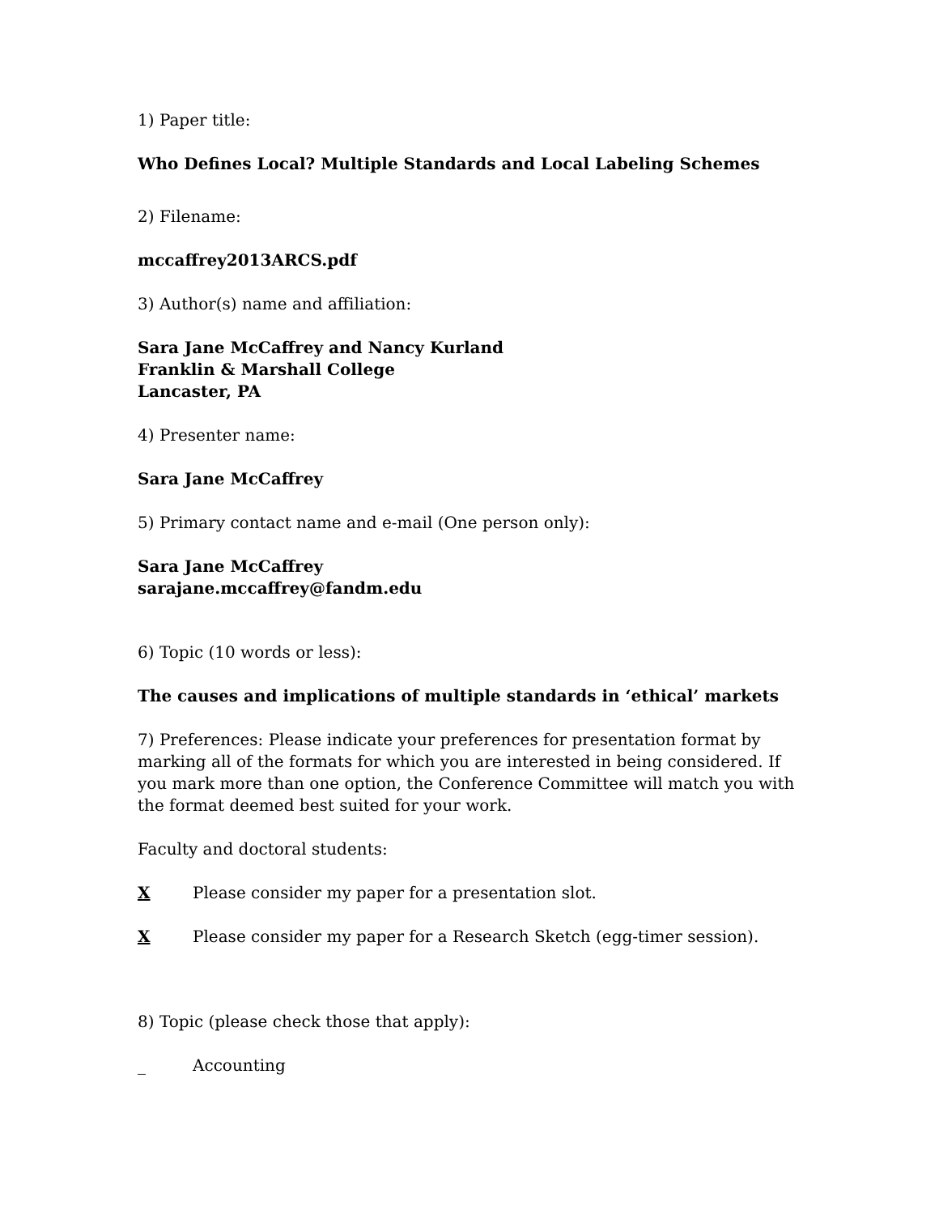1) Paper title:
Who Defines Local? Multiple Standards and Local Labeling Schemes
2) Filename:
mccaffrey2013ARCS.pdf
3) Author(s) name and affiliation:
Sara Jane McCaffrey and Nancy Kurland
Franklin & Marshall College
Lancaster, PA
4) Presenter name:
Sara Jane McCaffrey
5) Primary contact name and e-mail (One person only):
Sara Jane McCaffrey
sarajane.mccaffrey@fandm.edu
6) Topic (10 words or less):
The causes and implications of multiple standards in ‘ethical’ markets
7) Preferences: Please indicate your preferences for presentation format by marking all of the formats for which you are interested in being considered. If you mark more than one option, the Conference Committee will match you with the format deemed best suited for your work.
Faculty and doctoral students:
X Please consider my paper for a presentation slot.
X Please consider my paper for a Research Sketch (egg-timer session).
8) Topic (please check those that apply):
_ Accounting